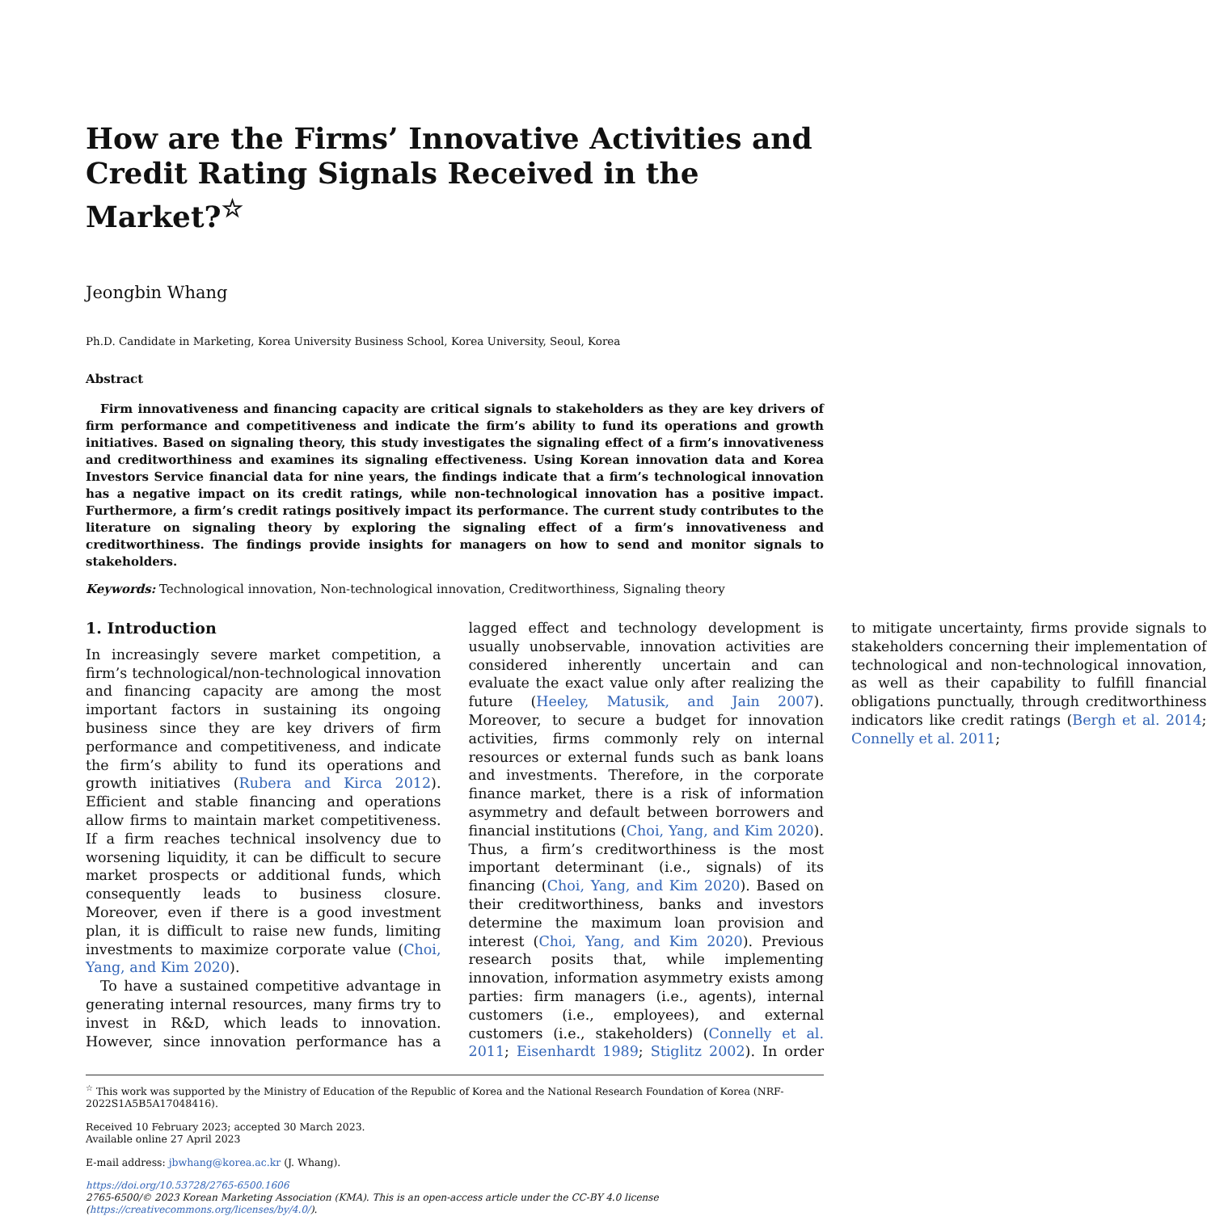How are the Firms’ Innovative Activities and Credit Rating Signals Received in the Market?<sup>☆</sup>
Jeongbin Whang
Ph.D. Candidate in Marketing, Korea University Business School, Korea University, Seoul, Korea
Abstract
Firm innovativeness and financing capacity are critical signals to stakeholders as they are key drivers of firm performance and competitiveness and indicate the firm’s ability to fund its operations and growth initiatives. Based on signaling theory, this study investigates the signaling effect of a firm’s innovativeness and creditworthiness and examines its signaling effectiveness. Using Korean innovation data and Korea Investors Service financial data for nine years, the findings indicate that a firm’s technological innovation has a negative impact on its credit ratings, while non-technological innovation has a positive impact. Furthermore, a firm’s credit ratings positively impact its performance. The current study contributes to the literature on signaling theory by exploring the signaling effect of a firm’s innovativeness and creditworthiness. The findings provide insights for managers on how to send and monitor signals to stakeholders.
Keywords: Technological innovation, Non-technological innovation, Creditworthiness, Signaling theory
1. Introduction
In increasingly severe market competition, a firm’s technological/non-technological innovation and financing capacity are among the most important factors in sustaining its ongoing business since they are key drivers of firm performance and competitiveness, and indicate the firm’s ability to fund its operations and growth initiatives (Rubera and Kirca 2012). Efficient and stable financing and operations allow firms to maintain market competitiveness. If a firm reaches technical insolvency due to worsening liquidity, it can be difficult to secure market prospects or additional funds, which consequently leads to business closure. Moreover, even if there is a good investment plan, it is difficult to raise new funds, limiting investments to maximize corporate value (Choi, Yang, and Kim 2020).
To have a sustained competitive advantage in generating internal resources, many firms try to invest in R&D, which leads to innovation. However, since innovation performance has a lagged effect and technology development is usually unobservable, innovation activities are considered inherently uncertain and can evaluate the exact value only after realizing the future (Heeley, Matusik, and Jain 2007). Moreover, to secure a budget for innovation activities, firms commonly rely on internal resources or external funds such as bank loans and investments. Therefore, in the corporate finance market, there is a risk of information asymmetry and default between borrowers and financial institutions (Choi, Yang, and Kim 2020). Thus, a firm’s creditworthiness is the most important determinant (i.e., signals) of its financing (Choi, Yang, and Kim 2020). Based on their creditworthiness, banks and investors determine the maximum loan provision and interest (Choi, Yang, and Kim 2020). Previous research posits that, while implementing innovation, information asymmetry exists among parties: firm managers (i.e., agents), internal customers (i.e., employees), and external customers (i.e., stakeholders) (Connelly et al. 2011; Eisenhardt 1989; Stiglitz 2002). In order to mitigate uncertainty, firms provide signals to stakeholders concerning their implementation of technological and non-technological innovation, as well as their capability to fulfill financial obligations punctually, through creditworthiness indicators like credit ratings (Bergh et al. 2014; Connelly et al. 2011;
<sup>☆</sup> This work was supported by the Ministry of Education of the Republic of Korea and the National Research Foundation of Korea (NRF-2022S1A5B5A17048416).
Received 10 February 2023; accepted 30 March 2023.
Available online 27 April 2023
E-mail address: jbwhang@korea.ac.kr (J. Whang).
https://doi.org/10.53728/2765-6500.1606
2765-6500/© 2023 Korean Marketing Association (KMA). This is an open-access article under the CC-BY 4.0 license (https://creativecommons.org/licenses/by/4.0/).